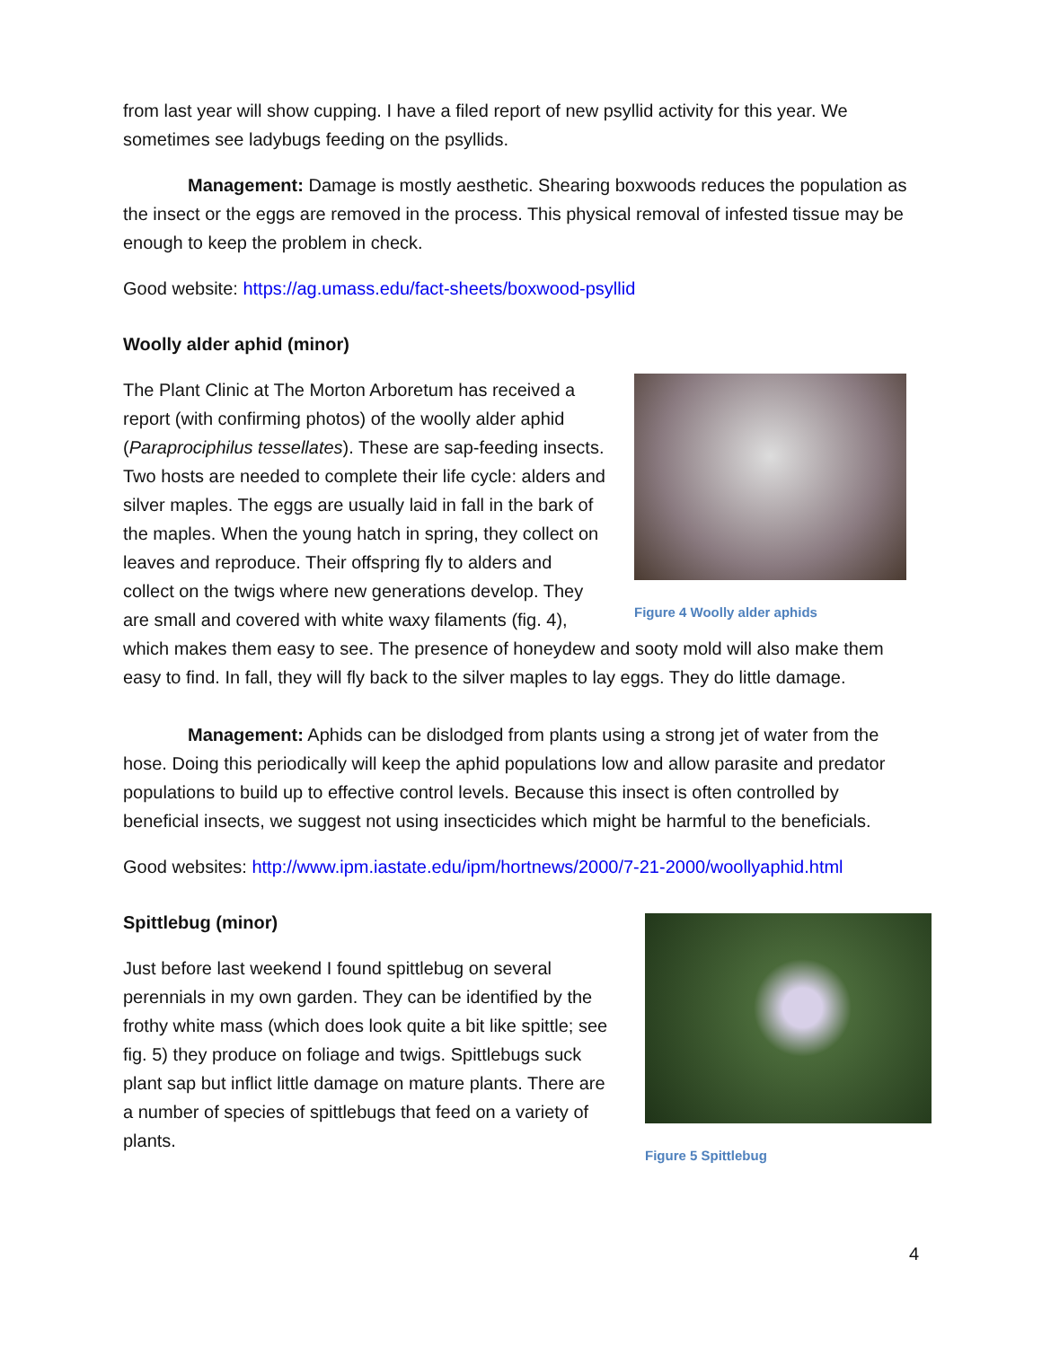from last year will show cupping. I have a filed report of new psyllid activity for this year. We sometimes see ladybugs feeding on the psyllids.
Management: Damage is mostly aesthetic. Shearing boxwoods reduces the population as the insect or the eggs are removed in the process. This physical removal of infested tissue may be enough to keep the problem in check.
Good website: https://ag.umass.edu/fact-sheets/boxwood-psyllid
Woolly alder aphid (minor)
Figure 4 Woolly alder aphids
The Plant Clinic at The Morton Arboretum has received a report (with confirming photos) of the woolly alder aphid (Paraprociphilus tessellates). These are sap-feeding insects. Two hosts are needed to complete their life cycle: alders and silver maples. The eggs are usually laid in fall in the bark of the maples. When the young hatch in spring, they collect on leaves and reproduce. Their offspring fly to alders and collect on the twigs where new generations develop. They are small and covered with white waxy filaments (fig. 4), which makes them easy to see. The presence of honeydew and sooty mold will also make them easy to find. In fall, they will fly back to the silver maples to lay eggs. They do little damage.
Management: Aphids can be dislodged from plants using a strong jet of water from the hose. Doing this periodically will keep the aphid populations low and allow parasite and predator populations to build up to effective control levels. Because this insect is often controlled by beneficial insects, we suggest not using insecticides which might be harmful to the beneficials.
Good websites: http://www.ipm.iastate.edu/ipm/hortnews/2000/7-21-2000/woollyaphid.html
Spittlebug (minor)
Figure 5 Spittlebug
Just before last weekend I found spittlebug on several perennials in my own garden. They can be identified by the frothy white mass (which does look quite a bit like spittle; see fig. 5) they produce on foliage and twigs. Spittlebugs suck plant sap but inflict little damage on mature plants. There are a number of species of spittlebugs that feed on a variety of plants.
4